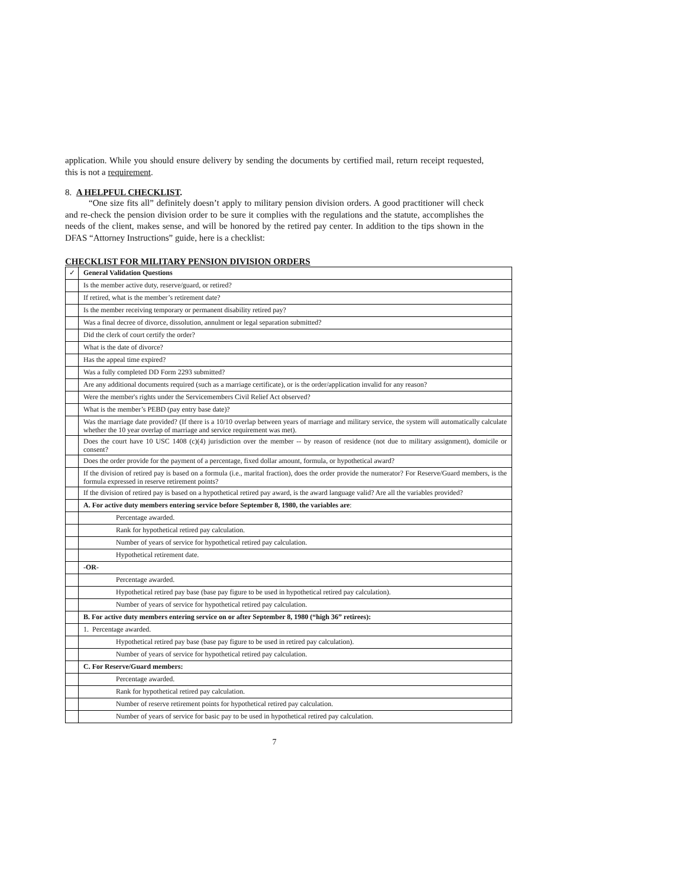application. While you should ensure delivery by sending the documents by certified mail, return receipt requested, this is not a requirement.
8. A HELPFUL CHECKLIST.
“One size fits all” definitely doesn’t apply to military pension division orders. A good practitioner will check and re-check the pension division order to be sure it complies with the regulations and the statute, accomplishes the needs of the client, makes sense, and will be honored by the retired pay center. In addition to the tips shown in the DFAS “Attorney Instructions” guide, here is a checklist:
CHECKLIST FOR MILITARY PENSION DIVISION ORDERS
| ✓ | General Validation Questions |
| | Is the member active duty, reserve/guard, or retired? |
| | If retired, what is the member’s retirement date? |
| | Is the member receiving temporary or permanent disability retired pay? |
| | Was a final decree of divorce, dissolution, annulment or legal separation submitted? |
| | Did the clerk of court certify the order? |
| | What is the date of divorce? |
| | Has the appeal time expired? |
| | Was a fully completed DD Form 2293 submitted? |
| | Are any additional documents required (such as a marriage certificate), or is the order/application invalid for any reason? |
| | Were the member's rights under the Servicemembers Civil Relief Act observed? |
| | What is the member’s PEBD (pay entry base date)? |
| | Was the marriage date provided? (If there is a 10/10 overlap between years of marriage and military service, the system will automatically calculate whether the 10 year overlap of marriage and service requirement was met). |
| | Does the court have 10 USC 1408 (c)(4) jurisdiction over the member -- by reason of residence (not due to military assignment), domicile or consent? |
| | Does the order provide for the payment of a percentage, fixed dollar amount, formula, or hypothetical award? |
| | If the division of retired pay is based on a formula (i.e., marital fraction), does the order provide the numerator? For Reserve/Guard members, is the formula expressed in reserve retirement points? |
| | If the division of retired pay is based on a hypothetical retired pay award, is the award language valid? Are all the variables provided? |
| | A. For active duty members entering service before September 8, 1980, the variables are : |
| | Percentage awarded. |
| | Rank for hypothetical retired pay calculation. |
| | Number of years of service for hypothetical retired pay calculation. |
| | Hypothetical retirement date. |
| | -OR- |
| | Percentage awarded. |
| | Hypothetical retired pay base (base pay figure to be used in hypothetical retired pay calculation). |
| | Number of years of service for hypothetical retired pay calculation. |
| | B. For active duty members entering service on or after September 8, 1980 (“high 36” retirees): |
| | 1. Percentage awarded. |
| | Hypothetical retired pay base (base pay figure to be used in retired pay calculation). |
| | Number of years of service for hypothetical retired pay calculation. |
| | C. For Reserve/Guard members: |
| | Percentage awarded. |
| | Rank for hypothetical retired pay calculation. |
| | Number of reserve retirement points for hypothetical retired pay calculation. |
| | Number of years of service for basic pay to be used in hypothetical retired pay calculation. |
7